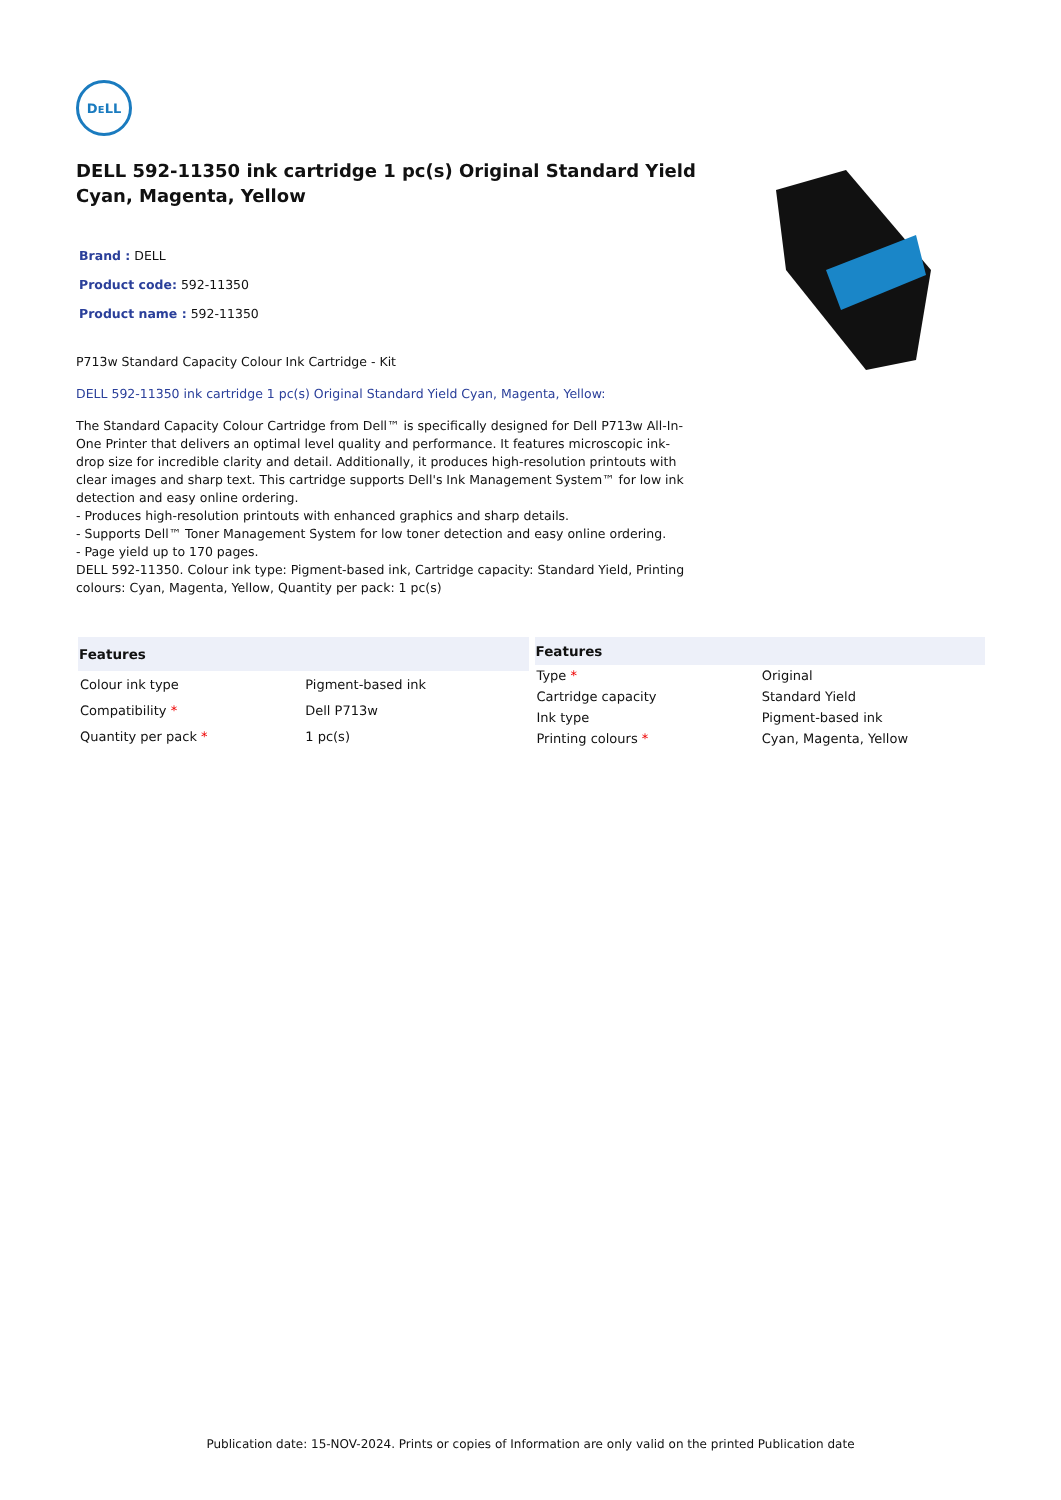DᴇLL
DELL 592-11350 ink cartridge 1 pc(s) Original Standard Yield Cyan, Magenta, Yellow
Brand : DELL
Product code: 592-11350
Product name : 592-11350
P713w Standard Capacity Colour Ink Cartridge - Kit
DELL 592-11350 ink cartridge 1 pc(s) Original Standard Yield Cyan, Magenta, Yellow:
The Standard Capacity Colour Cartridge from Dell™ is specifically designed for Dell P713w All-In-One Printer that delivers an optimal level quality and performance. It features microscopic ink-drop size for incredible clarity and detail. Additionally, it produces high-resolution printouts with clear images and sharp text. This cartridge supports Dell's Ink Management System™ for low ink detection and easy online ordering.
- Produces high-resolution printouts with enhanced graphics and sharp details.
- Supports Dell™ Toner Management System for low toner detection and easy online ordering.
- Page yield up to 170 pages.
DELL 592-11350. Colour ink type: Pigment-based ink, Cartridge capacity: Standard Yield, Printing colours: Cyan, Magenta, Yellow, Quantity per pack: 1 pc(s)
| Features | |
| --- | --- |
| Colour ink type | Pigment-based ink |
| Compatibility * | Dell P713w |
| Quantity per pack * | 1 pc(s) |
| Features | |
| --- | --- |
| Type * | Original |
| Cartridge capacity | Standard Yield |
| Ink type | Pigment-based ink |
| Printing colours * | Cyan, Magenta, Yellow |
Publication date: 15-NOV-2024. Prints or copies of Information are only valid on the printed Publication date